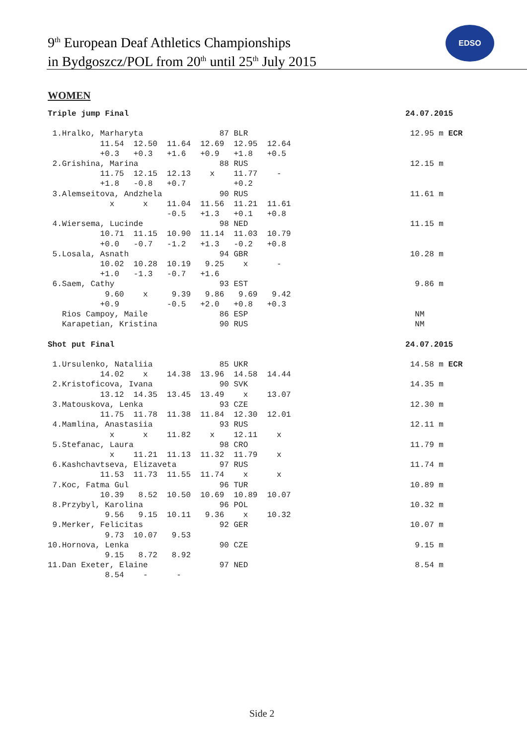9<sup>th</sup> European Deaf Athletics Championships
in Bydgoszcz/POL from 20<sup>th</sup> until 25<sup>th</sup> July 2015
EDSO
WOMEN
Triple jump Final                                                          24.07.2015

 1.Hralko, Marharyta                87 BLR                                  12.95 m ECR
           11.54  12.50  11.64  12.69  12.95  12.64
           +0.3   +0.3   +1.6   +0.9   +1.8   +0.5
 2.Grishina, Marina                 88 RUS                                  12.15 m
           11.75  12.15  12.13    x    11.77    -
           +1.8   -0.8   +0.7          +0.2
 3.Alemseitova, Andzhela            90 RUS                                  11.61 m
             x      x    11.04  11.56  11.21  11.61
                         -0.5   +1.3   +0.1   +0.8
 4.Wiersema, Lucinde                98 NED                                  11.15 m
           10.71  11.15  10.90  11.14  11.03  10.79
           +0.0   -0.7   -1.2   +1.3   -0.2   +0.8
 5.Losala, Asnath                   94 GBR                                  10.28 m
           10.02  10.28  10.19   9.25    x      -
           +1.0   -1.3   -0.7   +1.6
 6.Saem, Cathy                      93 EST                                   9.86 m
            9.60    x     9.39   9.86   9.69   9.42
           +0.9          -0.5   +2.0   +0.8   +0.3
   Rios Campoy, Maile               86 ESP                                   NM
   Karapetian, Kristina             90 RUS                                   NM

Shot put Final                                                             24.07.2015

 1.Ursulenko, Nataliia              85 UKR                                  14.58 m ECR
           14.02    x    14.38  13.96  14.58  14.44
 2.Kristoficova, Ivana              90 SVK                                  14.35 m
           13.12  14.35  13.45  13.49    x    13.07
 3.Matouskova, Lenka                93 CZE                                  12.30 m
           11.75  11.78  11.38  11.84  12.30  12.01
 4.Mamlina, Anastasiia              93 RUS                                  12.11 m
             x      x    11.82    x    12.11    x
 5.Stefanac, Laura                  98 CRO                                  11.79 m
             x    11.21  11.13  11.32  11.79    x
 6.Kashchavtseva, Elizaveta         97 RUS                                  11.74 m
           11.53  11.73  11.55  11.74    x      x
 7.Koc, Fatma Gul                   96 TUR                                  10.89 m
           10.39   8.52  10.50  10.69  10.89  10.07
 8.Przybyl, Karolina                96 POL                                  10.32 m
            9.56   9.15  10.11   9.36    x    10.32
 9.Merker, Felicitas                92 GER                                  10.07 m
            9.73  10.07   9.53
10.Hornova, Lenka                   90 CZE                                   9.15 m
            9.15   8.72   8.92
11.Dan Exeter, Elaine               97 NED                                   8.54 m
            8.54    -      -
Side 2